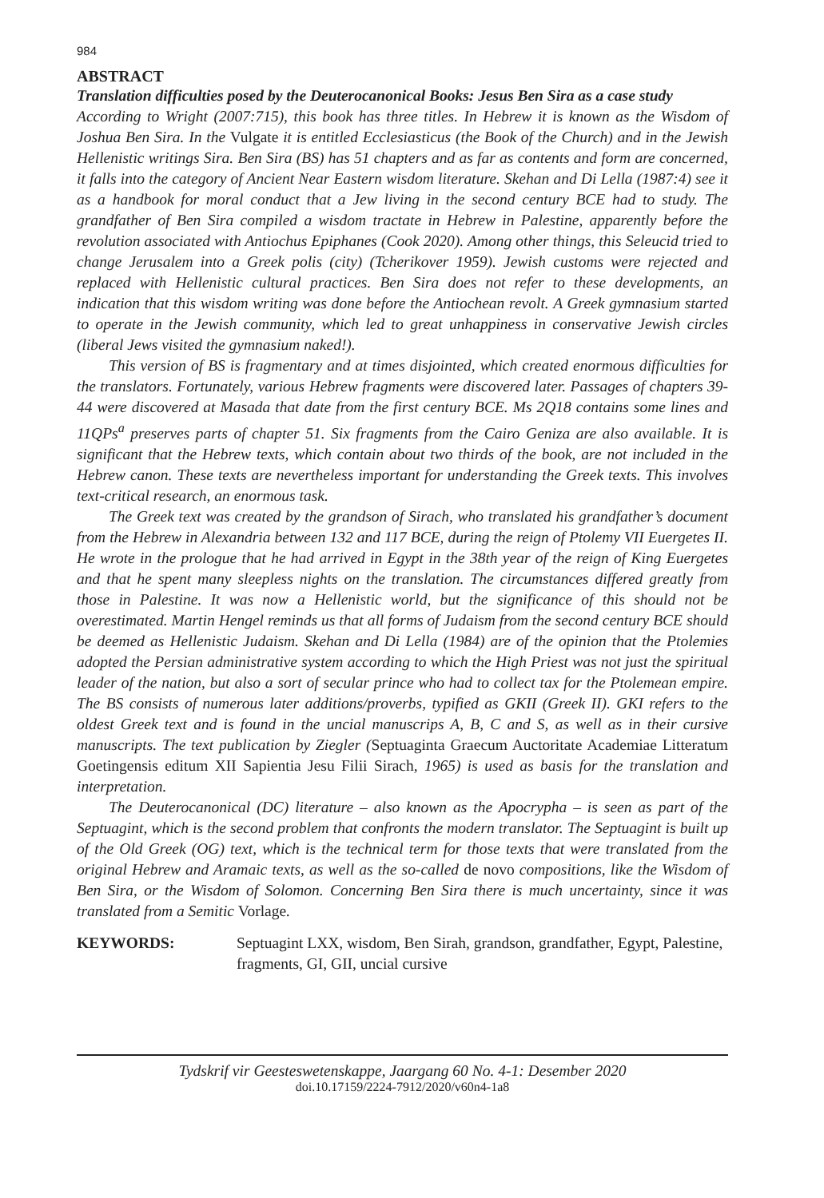984
ABSTRACT
Translation difficulties posed by the Deuterocanonical Books: Jesus Ben Sira as a case study
According to Wright (2007:715), this book has three titles. In Hebrew it is known as the Wisdom of Joshua Ben Sira. In the Vulgate it is entitled Ecclesiasticus (the Book of the Church) and in the Jewish Hellenistic writings Sira. Ben Sira (BS) has 51 chapters and as far as contents and form are concerned, it falls into the category of Ancient Near Eastern wisdom literature. Skehan and Di Lella (1987:4) see it as a handbook for moral conduct that a Jew living in the second century BCE had to study. The grandfather of Ben Sira compiled a wisdom tractate in Hebrew in Palestine, apparently before the revolution associated with Antiochus Epiphanes (Cook 2020). Among other things, this Seleucid tried to change Jerusalem into a Greek polis (city) (Tcherikover 1959). Jewish customs were rejected and replaced with Hellenistic cultural practices. Ben Sira does not refer to these developments, an indication that this wisdom writing was done before the Antiochean revolt. A Greek gymnasium started to operate in the Jewish community, which led to great unhappiness in conservative Jewish circles (liberal Jews visited the gymnasium naked!).
This version of BS is fragmentary and at times disjointed, which created enormous difficulties for the translators. Fortunately, various Hebrew fragments were discovered later. Passages of chapters 39-44 were discovered at Masada that date from the first century BCE. Ms 2Q18 contains some lines and 11QPs<sup>a</sup> preserves parts of chapter 51. Six fragments from the Cairo Geniza are also available. It is significant that the Hebrew texts, which contain about two thirds of the book, are not included in the Hebrew canon. These texts are nevertheless important for understanding the Greek texts. This involves text-critical research, an enormous task.
The Greek text was created by the grandson of Sirach, who translated his grandfather’s document from the Hebrew in Alexandria between 132 and 117 BCE, during the reign of Ptolemy VII Euergetes II. He wrote in the prologue that he had arrived in Egypt in the 38th year of the reign of King Euergetes and that he spent many sleepless nights on the translation. The circumstances differed greatly from those in Palestine. It was now a Hellenistic world, but the significance of this should not be overestimated. Martin Hengel reminds us that all forms of Judaism from the second century BCE should be deemed as Hellenistic Judaism. Skehan and Di Lella (1984) are of the opinion that the Ptolemies adopted the Persian administrative system according to which the High Priest was not just the spiritual leader of the nation, but also a sort of secular prince who had to collect tax for the Ptolemean empire. The BS consists of numerous later additions/proverbs, typified as GKII (Greek II). GKI refers to the oldest Greek text and is found in the uncial manuscrips A, B, C and S, as well as in their cursive manuscripts. The text publication by Ziegler (Septuaginta Graecum Auctoritate Academiae Litteratum Goetingensis editum XII Sapientia Jesu Filii Sirach, 1965) is used as basis for the translation and interpretation.
The Deuterocanonical (DC) literature – also known as the Apocrypha – is seen as part of the Septuagint, which is the second problem that confronts the modern translator. The Septuagint is built up of the Old Greek (OG) text, which is the technical term for those texts that were translated from the original Hebrew and Aramaic texts, as well as the so-called de novo compositions, like the Wisdom of Ben Sira, or the Wisdom of Solomon. Concerning Ben Sira there is much uncertainty, since it was translated from a Semitic Vorlage.
KEYWORDS: Septuagint LXX, wisdom, Ben Sirah, grandson, grandfather, Egypt, Palestine, fragments, GI, GII, uncial cursive
Tydskrif vir Geesteswetenskappe, Jaargang 60 No. 4-1: Desember 2020
doi.10.17159/2224-7912/2020/v60n4-1a8